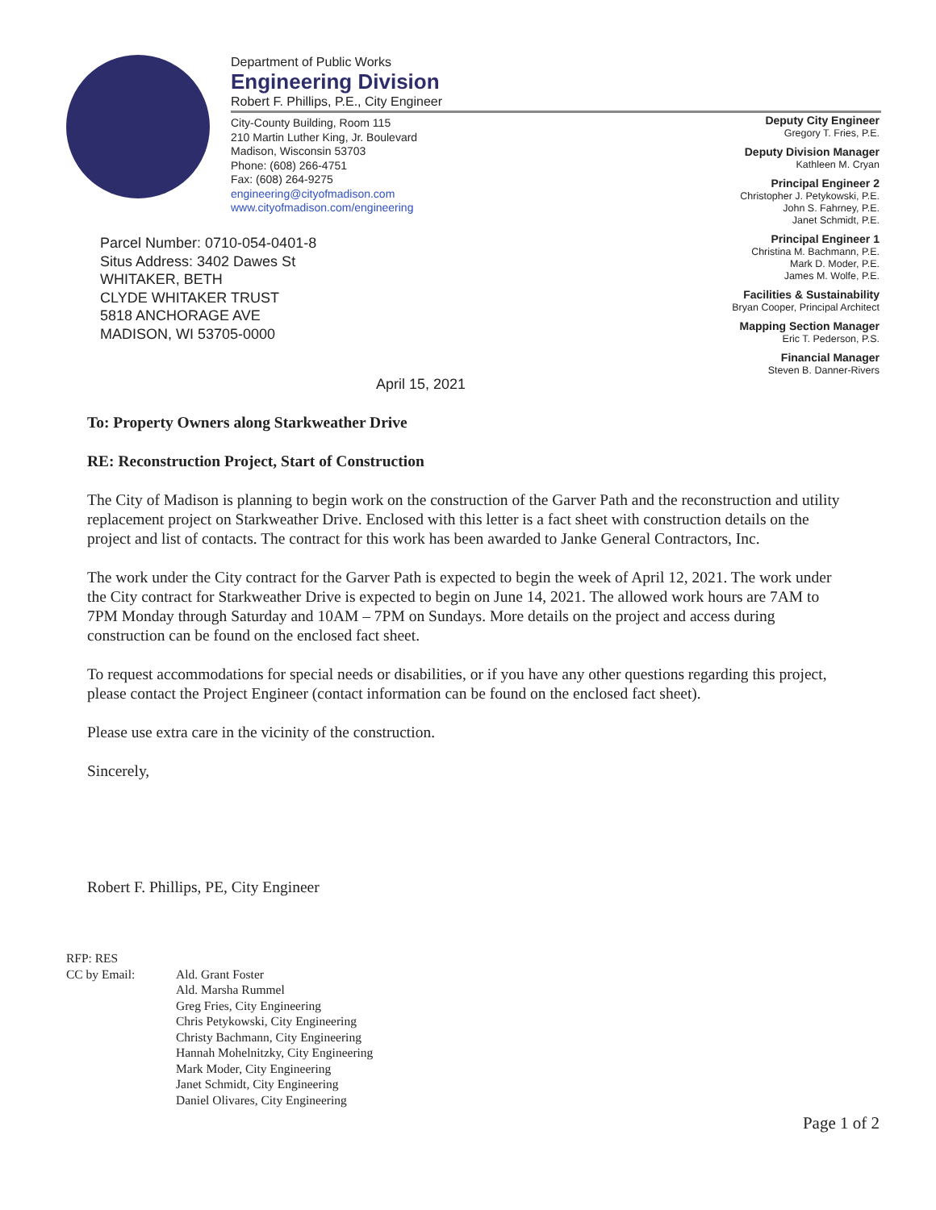Department of Public Works
Engineering Division
Robert F. Phillips, P.E., City Engineer
City-County Building, Room 115
210 Martin Luther King, Jr. Boulevard
Madison, Wisconsin 53703
Phone: (608) 266-4751
Fax: (608) 264-9275
engineering@cityofmadison.com
www.cityofmadison.com/engineering
Deputy City Engineer
Gregory T. Fries, P.E.
Deputy Division Manager
Kathleen M. Cryan
Principal Engineer 2
Christopher J. Petykowski, P.E.
John S. Fahrney, P.E.
Janet Schmidt, P.E.
Principal Engineer 1
Christina M. Bachmann, P.E.
Mark D. Moder, P.E.
James M. Wolfe, P.E.
Facilities & Sustainability
Bryan Cooper, Principal Architect
Mapping Section Manager
Eric T. Pederson, P.S.
Financial Manager
Steven B. Danner-Rivers
Parcel Number: 0710-054-0401-8
Situs Address: 3402 Dawes St
WHITAKER, BETH
CLYDE WHITAKER TRUST
5818 ANCHORAGE AVE
MADISON, WI 53705-0000
April 15, 2021
To: Property Owners along Starkweather Drive
RE: Reconstruction Project, Start of Construction
The City of Madison is planning to begin work on the construction of the Garver Path and the reconstruction and utility replacement project on Starkweather Drive. Enclosed with this letter is a fact sheet with construction details on the project and list of contacts. The contract for this work has been awarded to Janke General Contractors, Inc.
The work under the City contract for the Garver Path is expected to begin the week of April 12, 2021. The work under the City contract for Starkweather Drive is expected to begin on June 14, 2021. The allowed work hours are 7AM to 7PM Monday through Saturday and 10AM – 7PM on Sundays. More details on the project and access during construction can be found on the enclosed fact sheet.
To request accommodations for special needs or disabilities, or if you have any other questions regarding this project, please contact the Project Engineer (contact information can be found on the enclosed fact sheet).
Please use extra care in the vicinity of the construction.
Sincerely,
Robert F. Phillips, PE, City Engineer
RFP: RES
CC by Email:
Ald. Grant Foster
Ald. Marsha Rummel
Greg Fries, City Engineering
Chris Petykowski, City Engineering
Christy Bachmann, City Engineering
Hannah Mohelnitzky, City Engineering
Mark Moder, City Engineering
Janet Schmidt, City Engineering
Daniel Olivares, City Engineering
Page 1 of 2